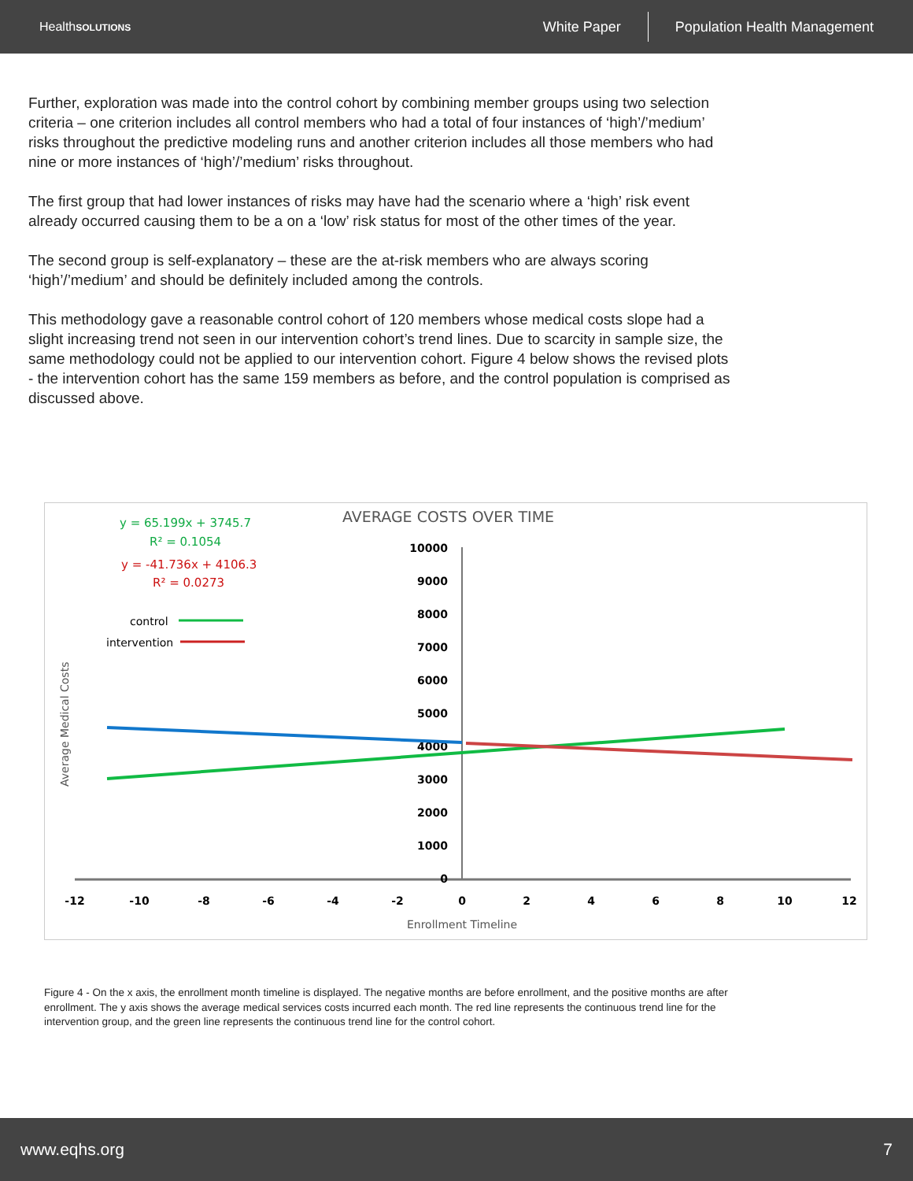HealthSOLUTIONS
White Paper Population Health Management
Further, exploration was made into the control cohort by combining member groups using two selection criteria – one criterion includes all control members who had a total of four instances of ‘high’/’medium’ risks throughout the predictive modeling runs and another criterion includes all those members who had nine or more instances of ‘high’/’medium’ risks throughout.
The first group that had lower instances of risks may have had the scenario where a ‘high’ risk event already occurred causing them to be a on a ‘low’ risk status for most of the other times of the year.
The second group is self-explanatory – these are the at-risk members who are always scoring ‘high’/’medium’ and should be definitely included among the controls.
This methodology gave a reasonable control cohort of 120 members whose medical costs slope had a slight increasing trend not seen in our intervention cohort’s trend lines. Due to scarcity in sample size, the same methodology could not be applied to our intervention cohort. Figure 4 below shows the revised plots - the intervention cohort has the same 159 members as before, and the control population is comprised as discussed above.
AVERAGE COSTS OVER TIME
y = 65.199x + 3745.7
R² = 0.1054
y = -41.736x + 4106.3
R² = 0.0273
control
intervention
Average Medical Costs
10000
9000
8000
7000
6000
5000
4000
3000
2000
1000
0
-12
-10
-8
-6
-4
-2
0
2
4
6
8
10
12
Enrollment Timeline
Figure 4 - On the x axis, the enrollment month timeline is displayed. The negative months are before enrollment, and the positive months are after enrollment. The y axis shows the average medical services costs incurred each month. The red line represents the continuous trend line for the intervention group, and the green line represents the continuous trend line for the control cohort.
www.eqhs.org 7